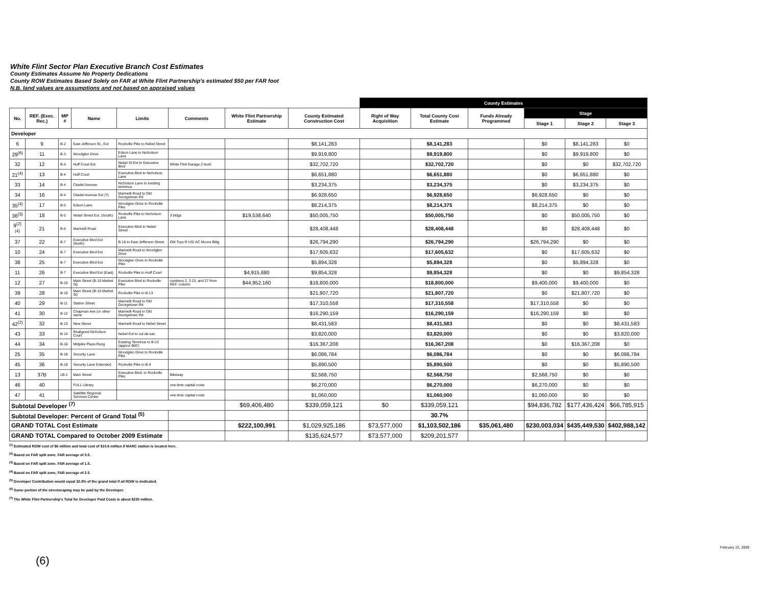White Flint Sector Plan Executive Branch Cost Estimates
County Estimates Assume No Property Dedications
County ROW Estimates Based Solely on FAR at White Flint Partnership's estimated $50 per FAR foot
N.B. land values are assumptions and not based on appraised values
| | | | | | | | | County Estimates | | | | | |
| --- | --- | --- | --- | --- | --- | --- | --- | --- | --- | --- | --- | --- | --- |
| No. | REF. (Exec. Rec.) | MP # | Name | Limits | Comments | White Flint Partnership Estimate | County Estimated Construction Cost | Right of Way Acquisition | Total County Cost Estimate | Funds Already Programmed | Stage | | |
| | | | | | | | | | | | Stage 1 | Stage 2 | Stage 3 |
| Developer | | | | | | | | | | | | | |
| 6 | 9 | B-2 | East Jefferson St., Ext | Rockville Pike to Nebel Street | | | $8,141,283 | | $8,141,283 | | $0 | $8,141,283 | $0 |
| 29<sup>(6)</sup> | 11 | B-3 | Woodglen Drive | Edson Lane to Nicholson Lane | | | $9,919,800 | | $9,919,800 | | $0 | $9,919,800 | $0 |
| 32 | 12 | B-4 | Huff Court Ext | Nebel St Ext to Executive Blvd | White Flint Garage 2 level | | $32,702,720 | | $32,702,720 | | $0 | $0 | $32,702,720 |
| 21<sup>(4)</sup> | 13 | B-4 | Huff Court | Executive Blvd to Nicholson Lane | | | $6,651,880 | | $6,651,880 | | $0 | $6,651,880 | $0 |
| 33 | 14 | B-4 | Citadel Avenue | Nicholson Lane to existing terminus | | | $3,234,375 | | $3,234,375 | | $0 | $3,234,375 | $0 |
| 34 | 16 | B-4 | Citadel Avenue Ext (?) | Marinelli Road to Old Georgetown Rd | | | $6,928,650 | | $6,928,650 | | $6,928,650 | $0 | $0 |
| 35<sup>(4)</sup> | 17 | B-5 | Edson Lane | Woodglen Drive to Rockville Pike | | | $8,214,375 | | $8,214,375 | | $8,214,375 | $0 | $0 |
| 36<sup>(3)</sup> | 18 | B-5 | Nebel Street Ext. (South) | Rockville Pike to Nicholson Lane | 3 bldgs | $19,538,640 | $50,005,750 | | $50,005,750 | | $0 | $50,005,750 | $0 |
| 9<sup>(2)(4)</sup> | 21 | B-6 | Marinelli Road | Executive Blvd to Nebel Street | | | $28,408,448 | | $28,408,448 | | $0 | $28,408,448 | $0 |
| 37 | 22 | B-7 | Executive Blvd Ext (North) | B-16 to East Jefferson Street | Old Toys R US/ AC Moore Bldg | | $26,794,290 | | $26,794,290 | | $26,794,290 | $0 | $0 |
| 10 | 24 | B-7 | Executive Blvd Ext | Marinelli Road to Woodglen Drive | | | $17,605,632 | | $17,605,632 | | $0 | $17,605,632 | $0 |
| 38 | 25 | B-7 | Executive Blvd Ext | Woodglen Drive to Rockville Pike | | | $5,894,328 | | $5,894,328 | | $0 | $5,894,328 | $0 |
| 11 | 26 | B-7 | Executive Blvd Ext (East) | Rockville Pike to Huff Court | | $4,915,680 | $9,854,328 | | $9,854,328 | | $0 | $0 | $9,854,328 |
| 12 | 27 | B-10 | Main Street (B-10 Market St) | Executive Blvd to Rockville Pike | numbers 2, 3 23, and 27 from REF. column | $44,952,160 | $18,800,000 | | $18,800,000 | | $9,400,000 | $9,400,000 | $0 |
| 39 | 28 | B-10 | Main Street (B-10 Market St) | Rockville Pike to B-13 | | | $21,807,720 | | $21,807,720 | | $0 | $21,807,720 | $0 |
| 40 | 29 | B-11 | Station Street | Marinelli Road to Old Georgetown Rd | | | $17,310,558 | | $17,310,558 | | $17,310,558 | $0 | $0 |
| 41 | 30 | B-12 | Chapman Ave (or other name | Marinelli Road to Old Georgetown Rd | | | $16,290,159 | | $16,290,159 | | $16,290,159 | $0 | $0 |
| 42<sup>(2)</sup> | 32 | B-13 | New Street | Marinelli Road to Nebel Street | | | $8,431,583 | | $8,431,583 | | $0 | $0 | $8,431,583 |
| 43 | 33 | B-14 | Realigned Nicholson Court | Nebel Ext to cul-de-sac | | | $3,820,000 | | $3,820,000 | | $0 | $0 | $3,820,000 |
| 44 | 34 | B-16 | Midpike Plaza Rung | Existing Terminus to B-13 (approx 900') | | | $16,367,208 | | $16,367,208 | | $0 | $16,367,208 | $0 |
| 25 | 35 | B-18 | Security Lane | Woodglen Drive to Rockville Pike | | | $6,086,784 | | $6,086,784 | | $0 | $0 | $6,086,784 |
| 45 | 36 | B-18 | Security Lane Extended | Rockville Pike to B-4 | | | $5,890,500 | | $5,890,500 | | $0 | $0 | $5,890,500 |
| 13 | 37B | LB-1 | Main Street | Executive Blvd. to Rockville Pike | Bikeway | | $2,568,750 | | $2,568,750 | | $2,568,750 | $0 | $0 |
| 46 | 40 | | FULL Library | | one-time capital costs | | $6,270,000 | | $6,270,000 | | $6,270,000 | $0 | $0 |
| 47 | 41 | | Satellite Regional Services Center | | one-time capital costs | | $1,060,000 | | $1,060,000 | | $1,060,000 | $0 | $0 |
| Subtotal Developer <sup>(7)</sup> | | | | | | $69,406,480 | $339,059,121 | $0 | $339,059,121 | | $94,836,782 | $177,436,424 | $66,785,915 |
| Subtotal Developer: Percent of Grand Total <sup>(5)</sup> | | | | | | | | | 30.7% | | | | |
| GRAND TOTAL Cost Estimate | | | | | | $222,100,991 | $1,029,925,186 | $73,577,000 | $1,103,502,186 | $35,061,480 | $230,003,034 | $435,449,530 | $402,988,142 |
| GRAND TOTAL Compared to October 2009 Estimate | | | | | | | $135,624,577 | $73,577,000 | $209,201,577 | | | | |
<sup>(1)</sup> Estimated ROW cost of $6 million and total cost of $10.6 million if MARC station is located here.
<sup>(2)</sup> Based on FAR split zone. FAR average of 3.5.
<sup>(3)</sup> Based on FAR split zone. FAR average of 1.5.
<sup>(4)</sup> Based on FAR split zone, FAR average of 2.5.
<sup>(5)</sup> Developer Contribution would equal 32.8% of the grand total if all ROW is dedicated.
<sup>(6)</sup> Some portion of the streetscaping may be paid by the Developer.
<sup>(7)</sup> The White Flint Partnership's Total for Developer Paid Costs is about $230 million.
(6)
February 22, 2009